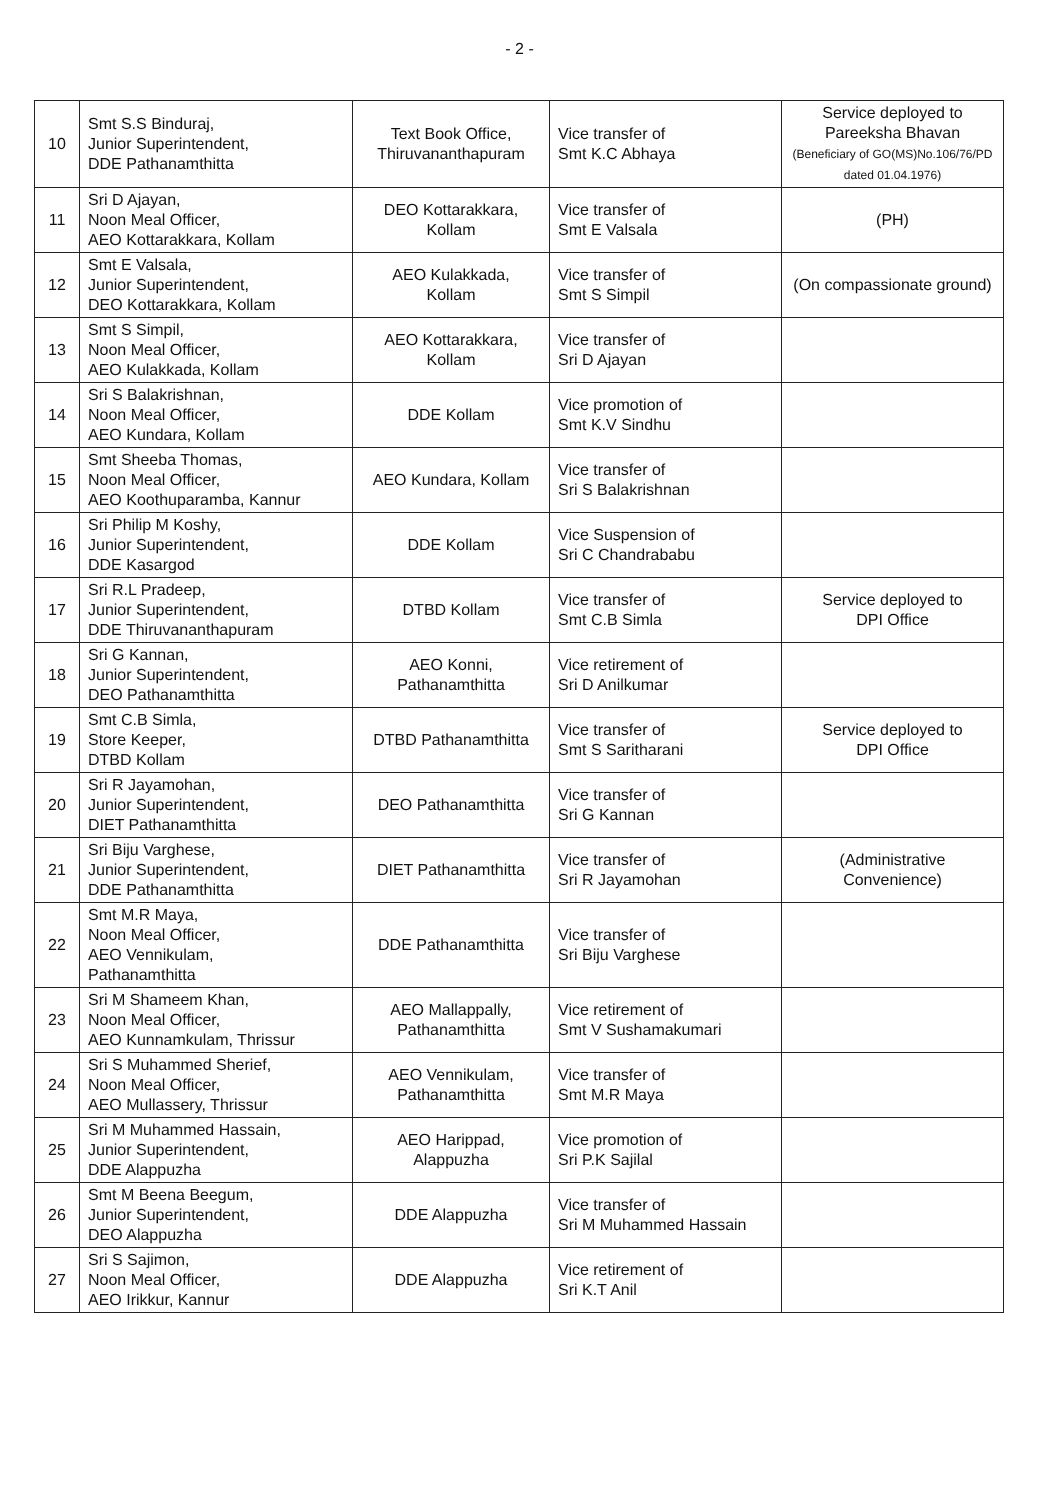- 2 -
| 10 | Smt S.S Binduraj, Junior Superintendent, DDE Pathanamthitta | Text Book Office, Thiruvananthapuram | Vice transfer of Smt K.C Abhaya | Service deployed to Pareeksha Bhavan (Beneficiary of GO(MS)No.106/76/PD dated 01.04.1976) |
| 11 | Sri D Ajayan, Noon Meal Officer, AEO Kottarakkara, Kollam | DEO Kottarakkara, Kollam | Vice transfer of Smt E Valsala | (PH) |
| 12 | Smt E Valsala, Junior Superintendent, DEO Kottarakkara, Kollam | AEO Kulakkada, Kollam | Vice transfer of Smt S Simpil | (On compassionate ground) |
| 13 | Smt S Simpil, Noon Meal Officer, AEO Kulakkada, Kollam | AEO Kottarakkara, Kollam | Vice transfer of Sri D Ajayan | |
| 14 | Sri S Balakrishnan, Noon Meal Officer, AEO Kundara, Kollam | DDE Kollam | Vice promotion of Smt K.V Sindhu | |
| 15 | Smt Sheeba Thomas, Noon Meal Officer, AEO Koothuparamba, Kannur | AEO Kundara, Kollam | Vice transfer of Sri S Balakrishnan | |
| 16 | Sri Philip M Koshy, Junior Superintendent, DDE Kasargod | DDE Kollam | Vice Suspension of Sri C Chandrababu | |
| 17 | Sri R.L Pradeep, Junior Superintendent, DDE Thiruvananthapuram | DTBD Kollam | Vice transfer of Smt C.B Simla | Service deployed to DPI Office |
| 18 | Sri G Kannan, Junior Superintendent, DEO Pathanamthitta | AEO Konni, Pathanamthitta | Vice retirement of Sri D Anilkumar | |
| 19 | Smt C.B Simla, Store Keeper, DTBD Kollam | DTBD Pathanamthitta | Vice transfer of Smt S Saritharani | Service deployed to DPI Office |
| 20 | Sri R Jayamohan, Junior Superintendent, DIET Pathanamthitta | DEO Pathanamthitta | Vice transfer of Sri G Kannan | |
| 21 | Sri Biju Varghese, Junior Superintendent, DDE Pathanamthitta | DIET Pathanamthitta | Vice transfer of Sri R Jayamohan | (Administrative Convenience) |
| 22 | Smt M.R Maya, Noon Meal Officer, AEO Vennikulam, Pathanamthitta | DDE Pathanamthitta | Vice transfer of Sri Biju Varghese | |
| 23 | Sri M Shameem Khan, Noon Meal Officer, AEO Kunnamkulam, Thrissur | AEO Mallappally, Pathanamthitta | Vice retirement of Smt V Sushamakumari | |
| 24 | Sri S Muhammed Sherief, Noon Meal Officer, AEO Mullassery, Thrissur | AEO Vennikulam, Pathanamthitta | Vice transfer of Smt M.R Maya | |
| 25 | Sri M Muhammed Hassain, Junior Superintendent, DDE Alappuzha | AEO Harippad, Alappuzha | Vice promotion of Sri P.K Sajilal | |
| 26 | Smt M Beena Beegum, Junior Superintendent, DEO Alappuzha | DDE Alappuzha | Vice transfer of Sri M Muhammed Hassain | |
| 27 | Sri S Sajimon, Noon Meal Officer, AEO Irikkur, Kannur | DDE Alappuzha | Vice retirement of Sri K.T Anil | |